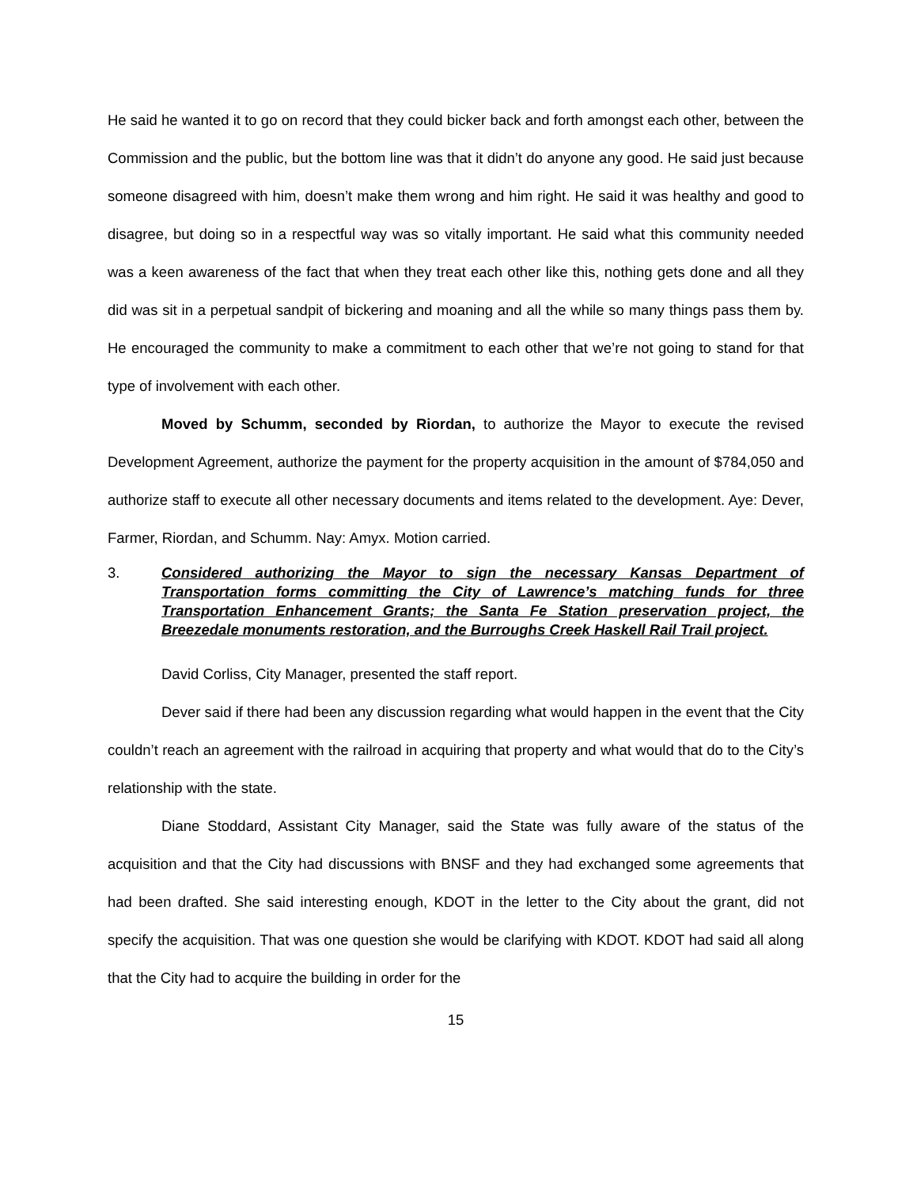He said he wanted it to go on record that they could bicker back and forth amongst each other, between the Commission and the public, but the bottom line was that it didn’t do anyone any good. He said just because someone disagreed with him, doesn’t make them wrong and him right. He said it was healthy and good to disagree, but doing so in a respectful way was so vitally important. He said what this community needed was a keen awareness of the fact that when they treat each other like this, nothing gets done and all they did was sit in a perpetual sandpit of bickering and moaning and all the while so many things pass them by. He encouraged the community to make a commitment to each other that we’re not going to stand for that type of involvement with each other.
Moved by Schumm, seconded by Riordan, to authorize the Mayor to execute the revised Development Agreement, authorize the payment for the property acquisition in the amount of $784,050 and authorize staff to execute all other necessary documents and items related to the development. Aye: Dever, Farmer, Riordan, and Schumm. Nay: Amyx. Motion carried.
3. Considered authorizing the Mayor to sign the necessary Kansas Department of Transportation forms committing the City of Lawrence’s matching funds for three Transportation Enhancement Grants; the Santa Fe Station preservation project, the Breezedale monuments restoration, and the Burroughs Creek Haskell Rail Trail project.
David Corliss, City Manager, presented the staff report.
Dever said if there had been any discussion regarding what would happen in the event that the City couldn’t reach an agreement with the railroad in acquiring that property and what would that do to the City’s relationship with the state.
Diane Stoddard, Assistant City Manager, said the State was fully aware of the status of the acquisition and that the City had discussions with BNSF and they had exchanged some agreements that had been drafted. She said interesting enough, KDOT in the letter to the City about the grant, did not specify the acquisition. That was one question she would be clarifying with KDOT. KDOT had said all along that the City had to acquire the building in order for the
15